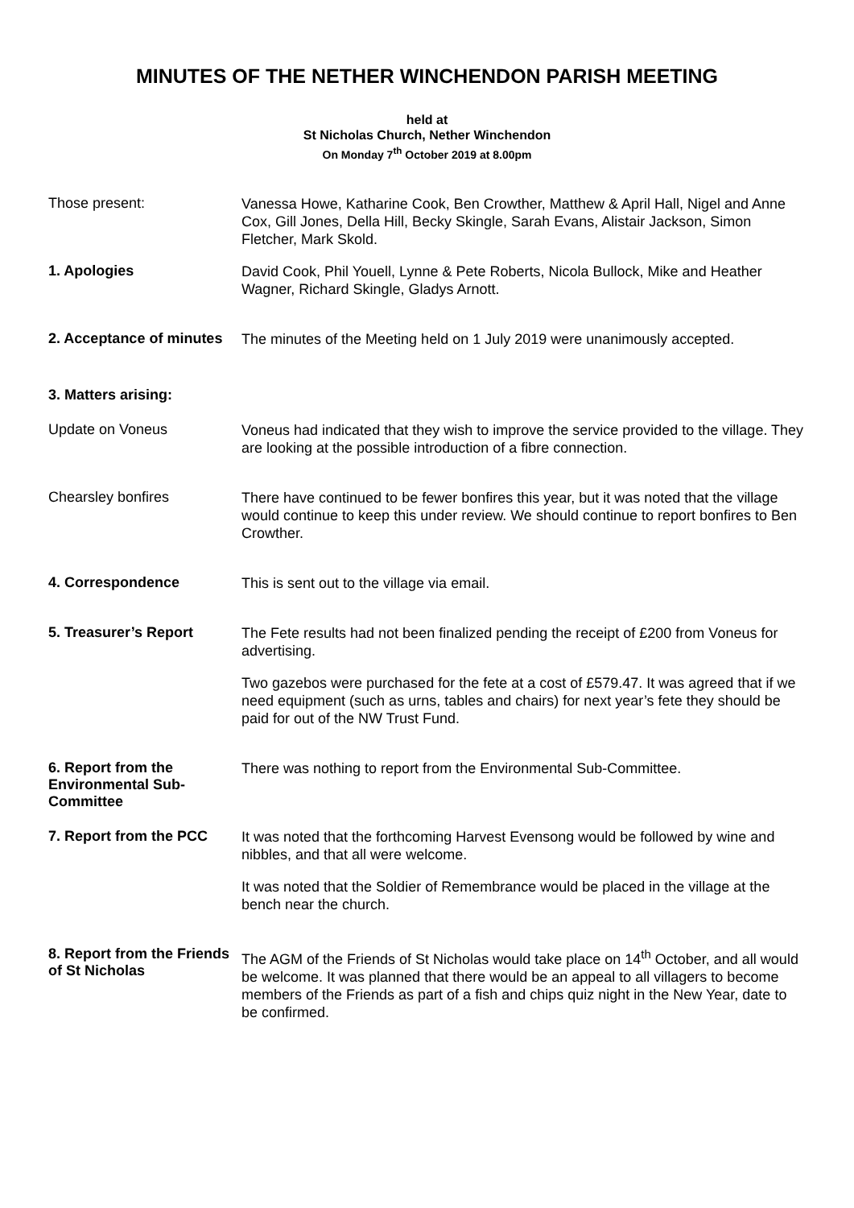MINUTES OF THE NETHER WINCHENDON PARISH MEETING
held at
St Nicholas Church, Nether Winchendon
On Monday 7<sup>th</sup> October 2019 at 8.00pm
Those present:
Vanessa Howe, Katharine Cook, Ben Crowther, Matthew & April Hall, Nigel and Anne Cox, Gill Jones, Della Hill, Becky Skingle, Sarah Evans, Alistair Jackson, Simon Fletcher, Mark Skold.
1. Apologies
David Cook, Phil Youell, Lynne & Pete Roberts, Nicola Bullock, Mike and Heather Wagner, Richard Skingle, Gladys Arnott.
2. Acceptance of minutes
The minutes of the Meeting held on 1 July 2019 were unanimously accepted.
3. Matters arising:
Update on Voneus
Voneus had indicated that they wish to improve the service provided to the village. They are looking at the possible introduction of a fibre connection.
Chearsley bonfires
There have continued to be fewer bonfires this year, but it was noted that the village would continue to keep this under review. We should continue to report bonfires to Ben Crowther.
4. Correspondence
This is sent out to the village via email.
5. Treasurer’s Report
The Fete results had not been finalized pending the receipt of £200 from Voneus for advertising.
Two gazebos were purchased for the fete at a cost of £579.47. It was agreed that if we need equipment (such as urns, tables and chairs) for next year’s fete they should be paid for out of the NW Trust Fund.
6. Report from the Environmental Sub-Committee
There was nothing to report from the Environmental Sub-Committee.
7. Report from the PCC
It was noted that the forthcoming Harvest Evensong would be followed by wine and nibbles, and that all were welcome.
It was noted that the Soldier of Remembrance would be placed in the village at the bench near the church.
8. Report from the Friends of St Nicholas
The AGM of the Friends of St Nicholas would take place on 14<sup>th</sup> October, and all would be welcome. It was planned that there would be an appeal to all villagers to become members of the Friends as part of a fish and chips quiz night in the New Year, date to be confirmed.